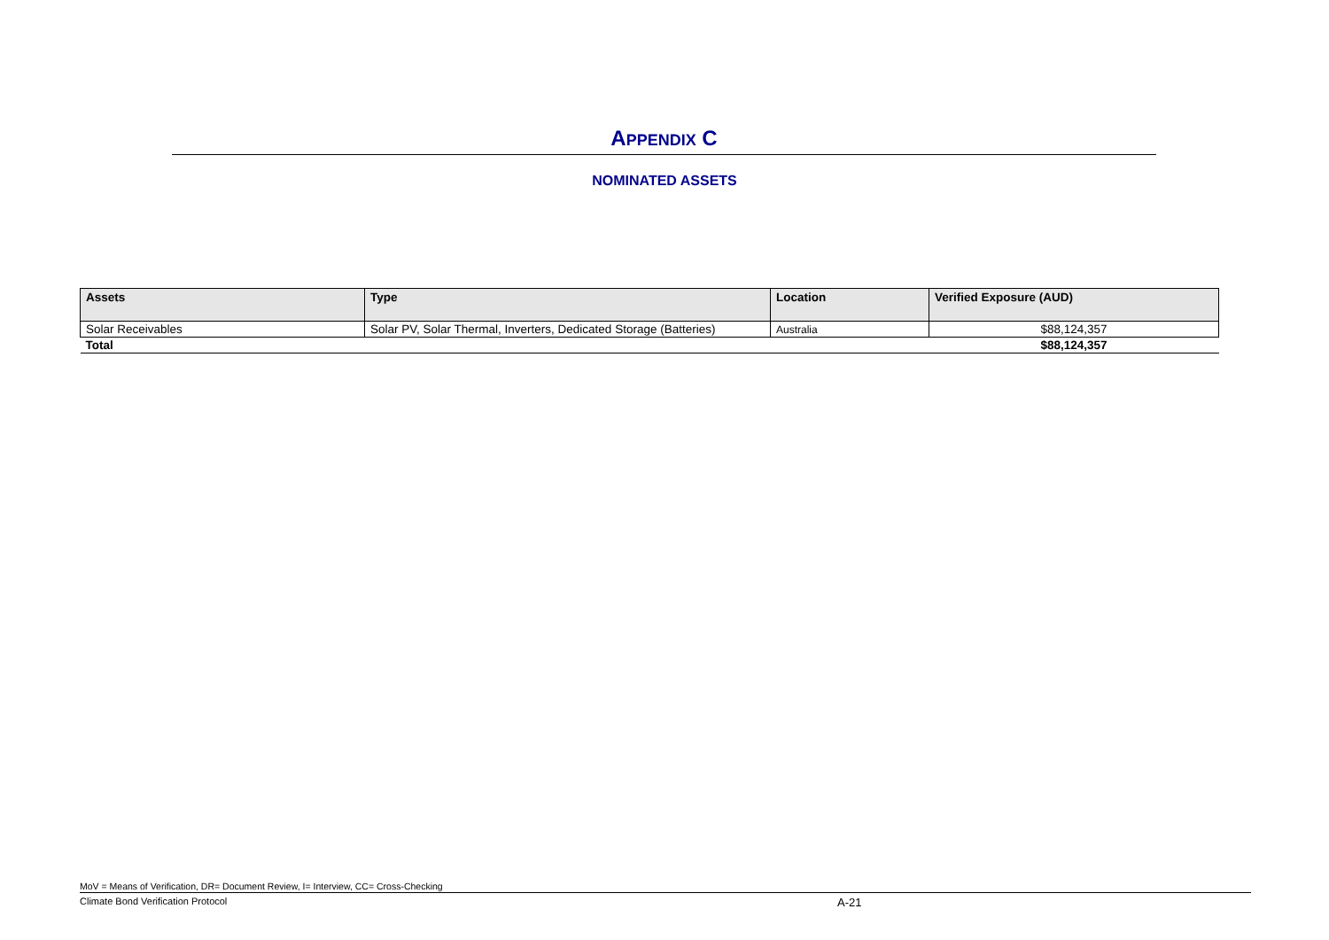APPENDIX C
NOMINATED ASSETS
| Assets | Type | Location | Verified Exposure (AUD) |
| --- | --- | --- | --- |
| Solar Receivables | Solar PV, Solar Thermal, Inverters, Dedicated Storage (Batteries) | Australia | $88,124,357 |
| Total | | | $88,124,357 |
MoV = Means of Verification, DR= Document Review, I= Interview, CC= Cross-Checking
Climate Bond Verification Protocol A-21